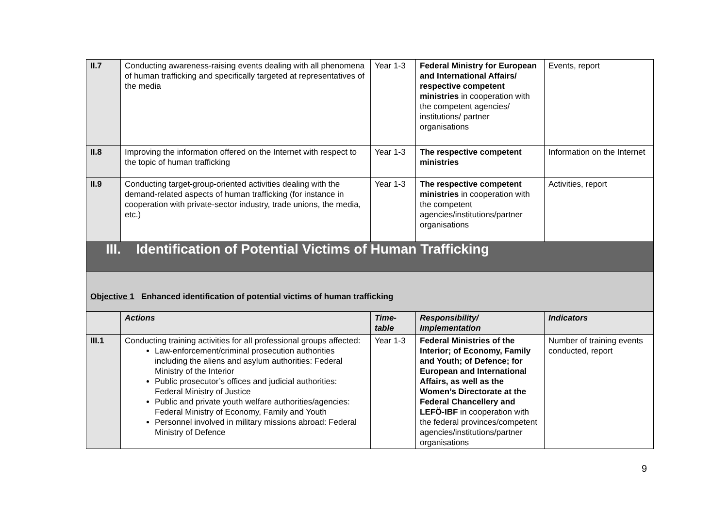| II.7 | Conducting awareness-raising events dealing with all phenomena of human trafficking and specifically targeted at representatives of the media | Year 1-3 | Federal Ministry for European and International Affairs/ respective competent ministries in cooperation with the competent agencies/ institutions/ partner organisations | Events, report |
| II.8 | Improving the information offered on the Internet with respect to the topic of human trafficking | Year 1-3 | The respective competent ministries | Information on the Internet |
| II.9 | Conducting target-group-oriented activities dealing with the demand-related aspects of human trafficking (for instance in cooperation with private-sector industry, trade unions, the media, etc.) | Year 1-3 | The respective competent ministries in cooperation with the competent agencies/institutions/partner organisations | Activities, report |
| III. Identification of Potential Victims of Human Trafficking | | | | |
| Objective 1 Enhanced identification of potential victims of human trafficking | | | | |
| | Actions | Time-table | Responsibility/ Implementation | Indicators |
| III.1 | Conducting training activities for all professional groups affected: Law-enforcement/criminal prosecution authorities including the aliens and asylum authorities: Federal Ministry of the Interior Public prosecutor’s offices and judicial authorities: Federal Ministry of Justice Public and private youth welfare authorities/agencies: Federal Ministry of Economy, Family and Youth Personnel involved in military missions abroad: Federal Ministry of Defence | Year 1-3 | Federal Ministries of the Interior; of Economy, Family and Youth; of Defence; for European and International Affairs, as well as the Women’s Directorate at the Federal Chancellery and LEFÖ-IBF in cooperation with the federal provinces/competent agencies/institutions/partner organisations | Number of training events conducted, report |
9